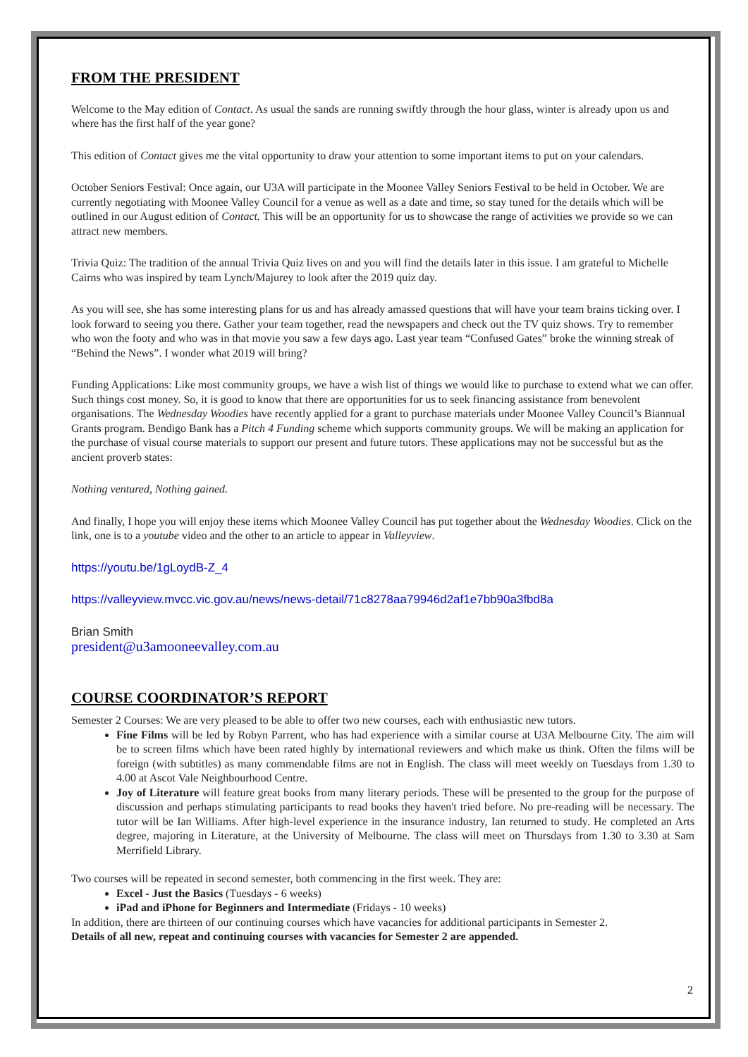FROM THE PRESIDENT
Welcome to the May edition of Contact. As usual the sands are running swiftly through the hour glass, winter is already upon us and where has the first half of the year gone?
This edition of Contact gives me the vital opportunity to draw your attention to some important items to put on your calendars.
October Seniors Festival: Once again, our U3A will participate in the Moonee Valley Seniors Festival to be held in October. We are currently negotiating with Moonee Valley Council for a venue as well as a date and time, so stay tuned for the details which will be outlined in our August edition of Contact. This will be an opportunity for us to showcase the range of activities we provide so we can attract new members.
Trivia Quiz: The tradition of the annual Trivia Quiz lives on and you will find the details later in this issue. I am grateful to Michelle Cairns who was inspired by team Lynch/Majurey to look after the 2019 quiz day.
As you will see, she has some interesting plans for us and has already amassed questions that will have your team brains ticking over. I look forward to seeing you there. Gather your team together, read the newspapers and check out the TV quiz shows. Try to remember who won the footy and who was in that movie you saw a few days ago. Last year team “Confused Gates” broke the winning streak of “Behind the News”. I wonder what 2019 will bring?
Funding Applications: Like most community groups, we have a wish list of things we would like to purchase to extend what we can offer. Such things cost money. So, it is good to know that there are opportunities for us to seek financing assistance from benevolent organisations. The Wednesday Woodies have recently applied for a grant to purchase materials under Moonee Valley Council’s Biannual Grants program. Bendigo Bank has a Pitch 4 Funding scheme which supports community groups. We will be making an application for the purchase of visual course materials to support our present and future tutors. These applications may not be successful but as the ancient proverb states:
Nothing ventured, Nothing gained.
And finally, I hope you will enjoy these items which Moonee Valley Council has put together about the Wednesday Woodies. Click on the link, one is to a youtube video and the other to an article to appear in Valleyview.
https://youtu.be/1gLoydB-Z_4
https://valleyview.mvcc.vic.gov.au/news/news-detail/71c8278aa79946d2af1e7bb90a3fbd8a
Brian Smith
president@u3amooneevalley.com.au
COURSE COORDINATOR’S REPORT
Semester 2 Courses: We are very pleased to be able to offer two new courses, each with enthusiastic new tutors.
Fine Films will be led by Robyn Parrent, who has had experience with a similar course at U3A Melbourne City. The aim will be to screen films which have been rated highly by international reviewers and which make us think. Often the films will be foreign (with subtitles) as many commendable films are not in English. The class will meet weekly on Tuesdays from 1.30 to 4.00 at Ascot Vale Neighbourhood Centre.
Joy of Literature will feature great books from many literary periods. These will be presented to the group for the purpose of discussion and perhaps stimulating participants to read books they haven't tried before. No pre-reading will be necessary. The tutor will be Ian Williams. After high-level experience in the insurance industry, Ian returned to study. He completed an Arts degree, majoring in Literature, at the University of Melbourne. The class will meet on Thursdays from 1.30 to 3.30 at Sam Merrifield Library.
Two courses will be repeated in second semester, both commencing in the first week. They are:
Excel - Just the Basics (Tuesdays - 6 weeks)
iPad and iPhone for Beginners and Intermediate (Fridays - 10 weeks)
In addition, there are thirteen of our continuing courses which have vacancies for additional participants in Semester 2.
Details of all new, repeat and continuing courses with vacancies for Semester 2 are appended.
2